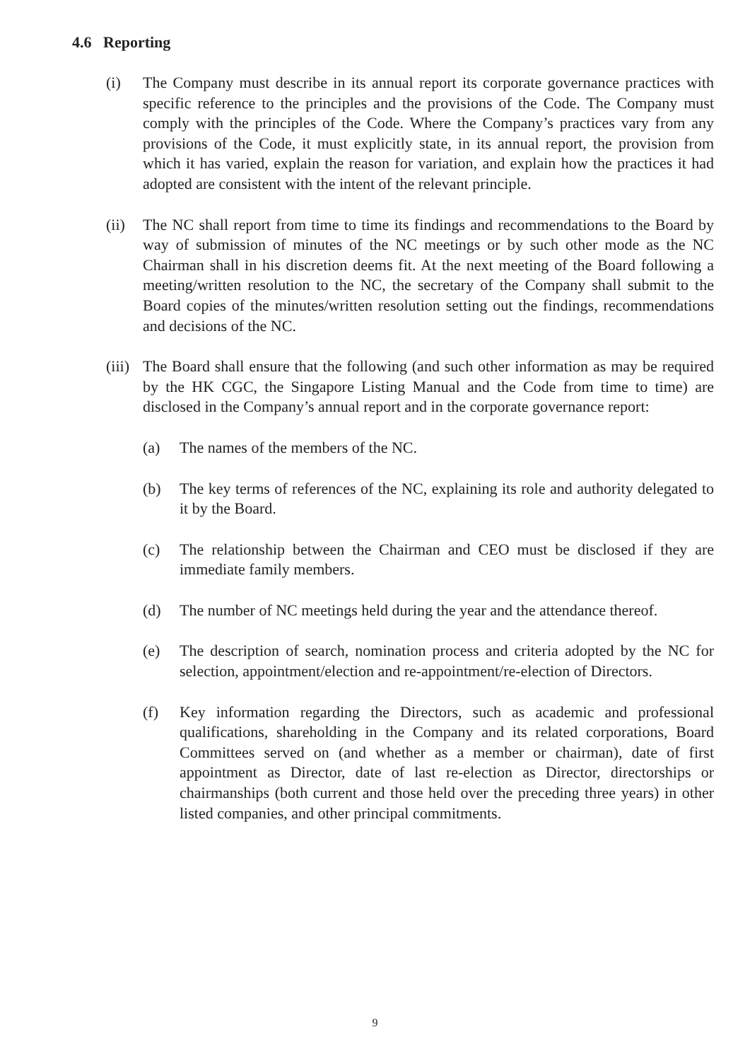4.6 Reporting
(i) The Company must describe in its annual report its corporate governance practices with specific reference to the principles and the provisions of the Code. The Company must comply with the principles of the Code. Where the Company’s practices vary from any provisions of the Code, it must explicitly state, in its annual report, the provision from which it has varied, explain the reason for variation, and explain how the practices it had adopted are consistent with the intent of the relevant principle.
(ii)
The NC shall report from time to time its findings and recommendations to the Board by way of submission of minutes of the NC meetings or by such other mode as the NC Chairman shall in his discretion deems fit. At the next meeting of the Board following a meeting/written resolution to the NC, the secretary of the Company shall submit to the Board copies of the minutes/written resolution setting out the findings, recommendations and decisions of the NC.
(iii)
The Board shall ensure that the following (and such other information as may be required by the HK CGC, the Singapore Listing Manual and the Code from time to time) are disclosed in the Company’s annual report and in the corporate governance report:
(a) The names of the members of the NC.
(b) The key terms of references of the NC, explaining its role and authority delegated to it by the Board.
(c) The relationship between the Chairman and CEO must be disclosed if they are immediate family members.
(d) The number of NC meetings held during the year and the attendance thereof.
(e) The description of search, nomination process and criteria adopted by the NC for selection, appointment/election and re-appointment/re-election of Directors.
(f) Key information regarding the Directors, such as academic and professional qualifications, shareholding in the Company and its related corporations, Board Committees served on (and whether as a member or chairman), date of first appointment as Director, date of last re-election as Director, directorships or chairmanships (both current and those held over the preceding three years) in other listed companies, and other principal commitments.
9